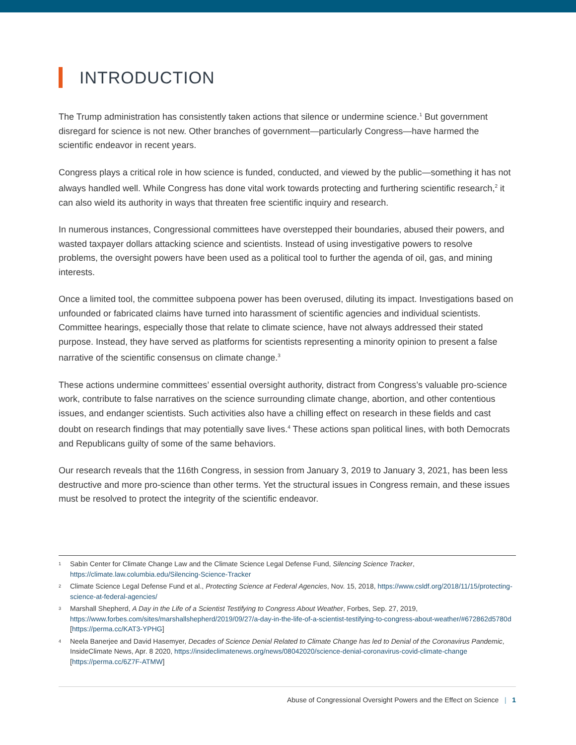INTRODUCTION
The Trump administration has consistently taken actions that silence or undermine science.<sup>1</sup> But government disregard for science is not new. Other branches of government—particularly Congress—have harmed the scientific endeavor in recent years.
Congress plays a critical role in how science is funded, conducted, and viewed by the public—something it has not always handled well. While Congress has done vital work towards protecting and furthering scientific research,<sup>2</sup> it can also wield its authority in ways that threaten free scientific inquiry and research.
In numerous instances, Congressional committees have overstepped their boundaries, abused their powers, and wasted taxpayer dollars attacking science and scientists. Instead of using investigative powers to resolve problems, the oversight powers have been used as a political tool to further the agenda of oil, gas, and mining interests.
Once a limited tool, the committee subpoena power has been overused, diluting its impact. Investigations based on unfounded or fabricated claims have turned into harassment of scientific agencies and individual scientists. Committee hearings, especially those that relate to climate science, have not always addressed their stated purpose. Instead, they have served as platforms for scientists representing a minority opinion to present a false narrative of the scientific consensus on climate change.<sup>3</sup>
These actions undermine committees’ essential oversight authority, distract from Congress’s valuable pro-science work, contribute to false narratives on the science surrounding climate change, abortion, and other contentious issues, and endanger scientists. Such activities also have a chilling effect on research in these fields and cast doubt on research findings that may potentially save lives.<sup>4</sup> These actions span political lines, with both Democrats and Republicans guilty of some of the same behaviors.
Our research reveals that the 116th Congress, in session from January 3, 2019 to January 3, 2021, has been less destructive and more pro-science than other terms. Yet the structural issues in Congress remain, and these issues must be resolved to protect the integrity of the scientific endeavor.
1 Sabin Center for Climate Change Law and the Climate Science Legal Defense Fund, Silencing Science Tracker, https://climate.law.columbia.edu/Silencing-Science-Tracker
2 Climate Science Legal Defense Fund et al., Protecting Science at Federal Agencies, Nov. 15, 2018, https://www.csldf.org/2018/11/15/protecting-science-at-federal-agencies/
3 Marshall Shepherd, A Day in the Life of a Scientist Testifying to Congress About Weather, Forbes, Sep. 27, 2019, https://www.forbes.com/sites/marshallshepherd/2019/09/27/a-day-in-the-life-of-a-scientist-testifying-to-congress-about-weather/#672862d5780d [https://perma.cc/KAT3-YPHG]
4 Neela Banerjee and David Hasemyer, Decades of Science Denial Related to Climate Change has led to Denial of the Coronavirus Pandemic, InsideClimate News, Apr. 8 2020, https://insideclimatenews.org/news/08042020/science-denial-coronavirus-covid-climate-change [https://perma.cc/6Z7F-ATMW]
Abuse of Congressional Oversight Powers and the Effect on Science | 1